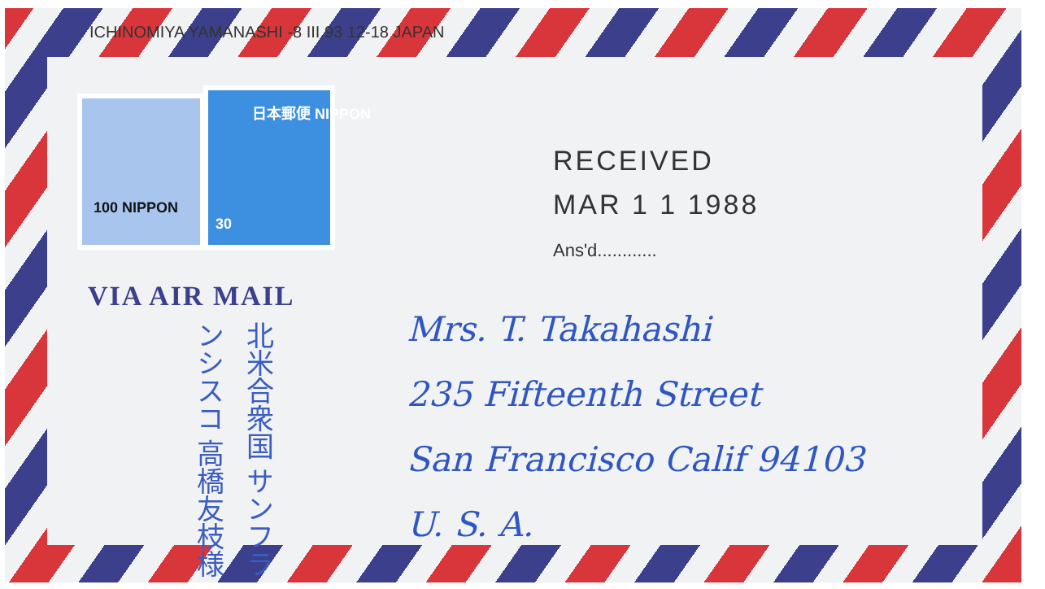ICHINOMIYA YAMANASHI -8 III.93 12-18 JAPAN
100 NIPPON
日本郵便 NIPPON
30
RECEIVED
MAR 1 1 1988
Ans'd............
VIA AIR MAIL
北米合衆国 サンフランシスコ 高橋友枝様
Mrs. T. Takahashi
235 Fifteenth Street
San Francisco Calif 94103
U. S. A.